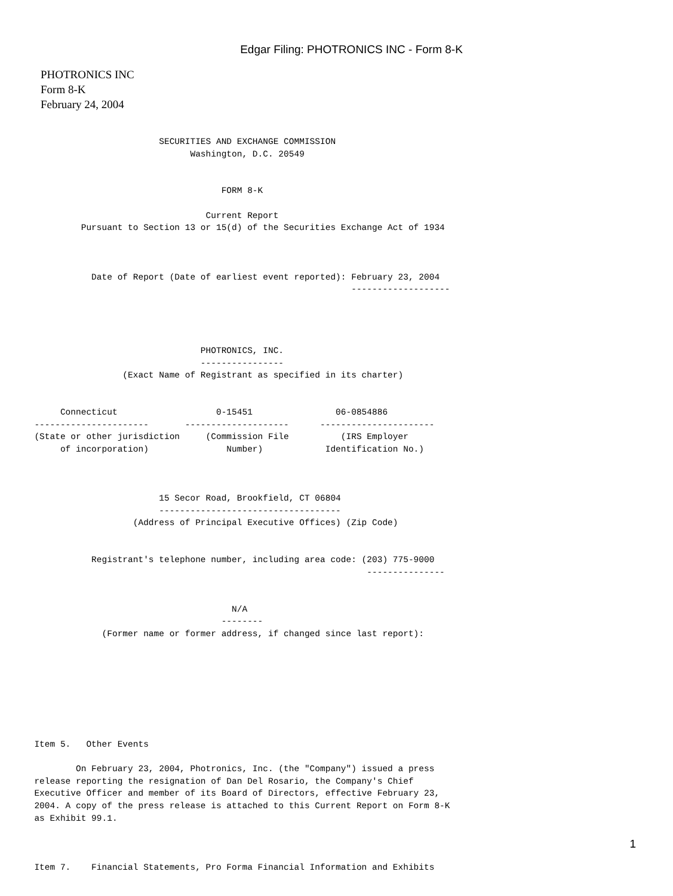Edgar Filing: PHOTRONICS INC - Form 8-K
PHOTRONICS INC
Form 8-K
February 24, 2004
                          SECURITIES AND EXCHANGE COMMISSION
                                Washington, D.C. 20549


                                      FORM 8-K

                                   Current Report
           Pursuant to Section 13 or 15(d) of the Securities Exchange Act of 1934



             Date of Report (Date of earliest event reported): February 23, 2004
                                                               -------------------




                                  PHOTRONICS, INC.
                                  ----------------
                   (Exact Name of Registrant as specified in its charter)


       Connecticut                   0-15451                06-0854886
  ----------------------       --------------------      ----------------------
  (State or other jurisdiction     (Commission File          (IRS Employer
       of incorporation)               Number)            Identification No.)



                          15 Secor Road, Brookfield, CT 06804
                          -----------------------------------
                     (Address of Principal Executive Offices) (Zip Code)


             Registrant's telephone number, including area code: (203) 775-9000
                                                                  ---------------


                                        N/A
                                      --------
               (Former name or former address, if changed since last report):








  Item 5.   Other Events

          On February 23, 2004, Photronics, Inc. (the "Company") issued a press
  release reporting the resignation of Dan Del Rosario, the Company's Chief
  Executive Officer and member of its Board of Directors, effective February 23,
  2004. A copy of the press release is attached to this Current Report on Form 8-K
  as Exhibit 99.1.



  Item 7.    Financial Statements, Pro Forma Financial Information and Exhibits
1